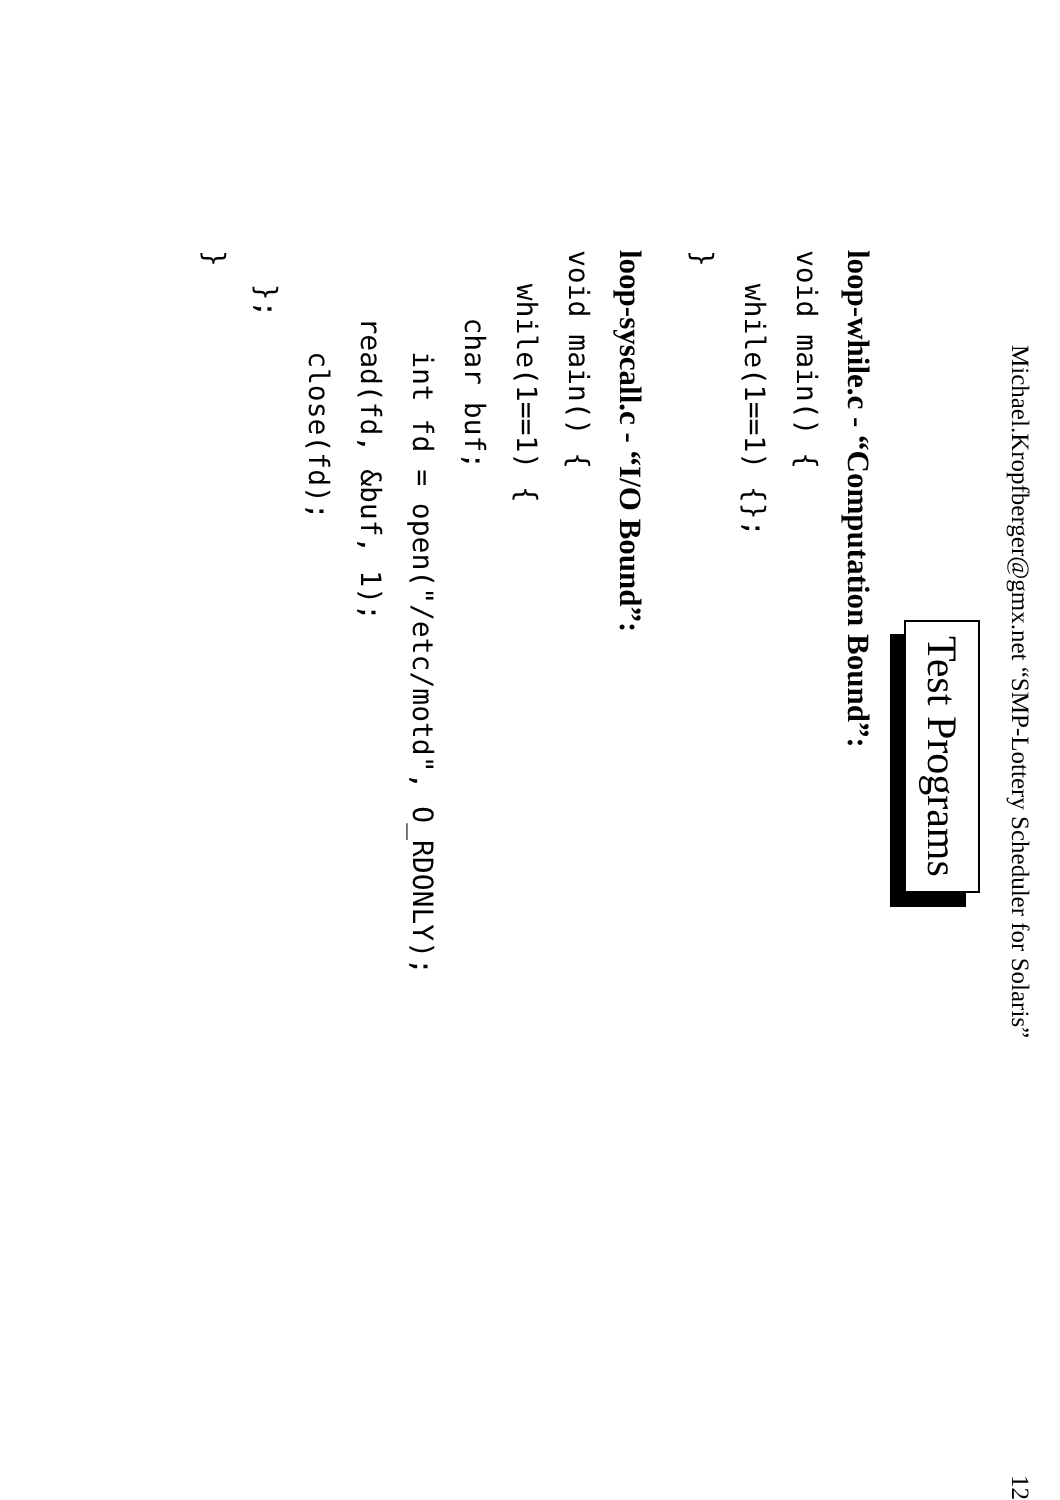Michael.Kropfberger@gmx.net “SMP-Lottery Scheduler for Solaris” 12
Test Programs
loop-while.c - “Computation Bound”:
void main() {
  while(1==1) {};
}
loop-syscall.c - “I/O Bound”:
void main() {
  while(1==1) {
    char buf;
      int fd = open("/etc/motd", O_RDONLY);
    read(fd, &buf, 1);
      close(fd);
  };
}